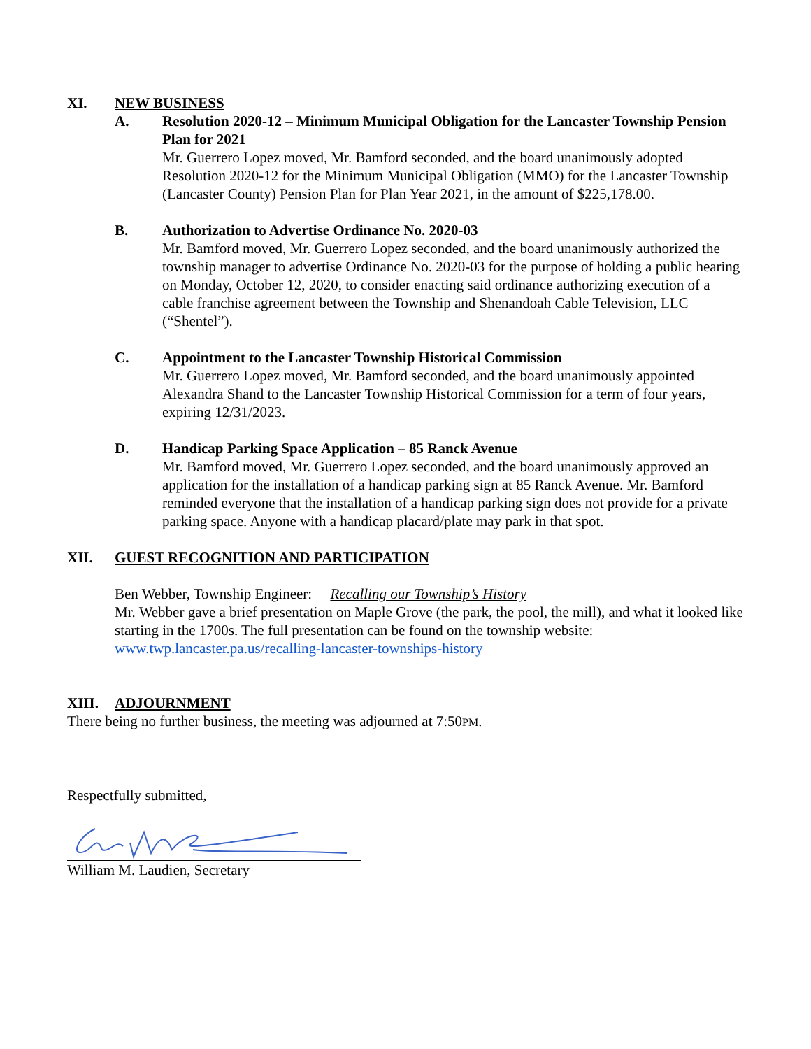XI. NEW BUSINESS
A. Resolution 2020-12 – Minimum Municipal Obligation for the Lancaster Township Pension Plan for 2021
Mr. Guerrero Lopez moved, Mr. Bamford seconded, and the board unanimously adopted Resolution 2020-12 for the Minimum Municipal Obligation (MMO) for the Lancaster Township (Lancaster County) Pension Plan for Plan Year 2021, in the amount of $225,178.00.
B. Authorization to Advertise Ordinance No. 2020-03
Mr. Bamford moved, Mr. Guerrero Lopez seconded, and the board unanimously authorized the township manager to advertise Ordinance No. 2020-03 for the purpose of holding a public hearing on Monday, October 12, 2020, to consider enacting said ordinance authorizing execution of a cable franchise agreement between the Township and Shenandoah Cable Television, LLC (“Shentel”).
C. Appointment to the Lancaster Township Historical Commission
Mr. Guerrero Lopez moved, Mr. Bamford seconded, and the board unanimously appointed Alexandra Shand to the Lancaster Township Historical Commission for a term of four years, expiring 12/31/2023.
D. Handicap Parking Space Application – 85 Ranck Avenue
Mr. Bamford moved, Mr. Guerrero Lopez seconded, and the board unanimously approved an application for the installation of a handicap parking sign at 85 Ranck Avenue. Mr. Bamford reminded everyone that the installation of a handicap parking sign does not provide for a private parking space. Anyone with a handicap placard/plate may park in that spot.
XII. GUEST RECOGNITION AND PARTICIPATION
Ben Webber, Township Engineer: Recalling our Township’s History
Mr. Webber gave a brief presentation on Maple Grove (the park, the pool, the mill), and what it looked like starting in the 1700s. The full presentation can be found on the township website: www.twp.lancaster.pa.us/recalling-lancaster-townships-history
XIII. ADJOURNMENT
There being no further business, the meeting was adjourned at 7:50PM.
Respectfully submitted,
William M. Laudien, Secretary